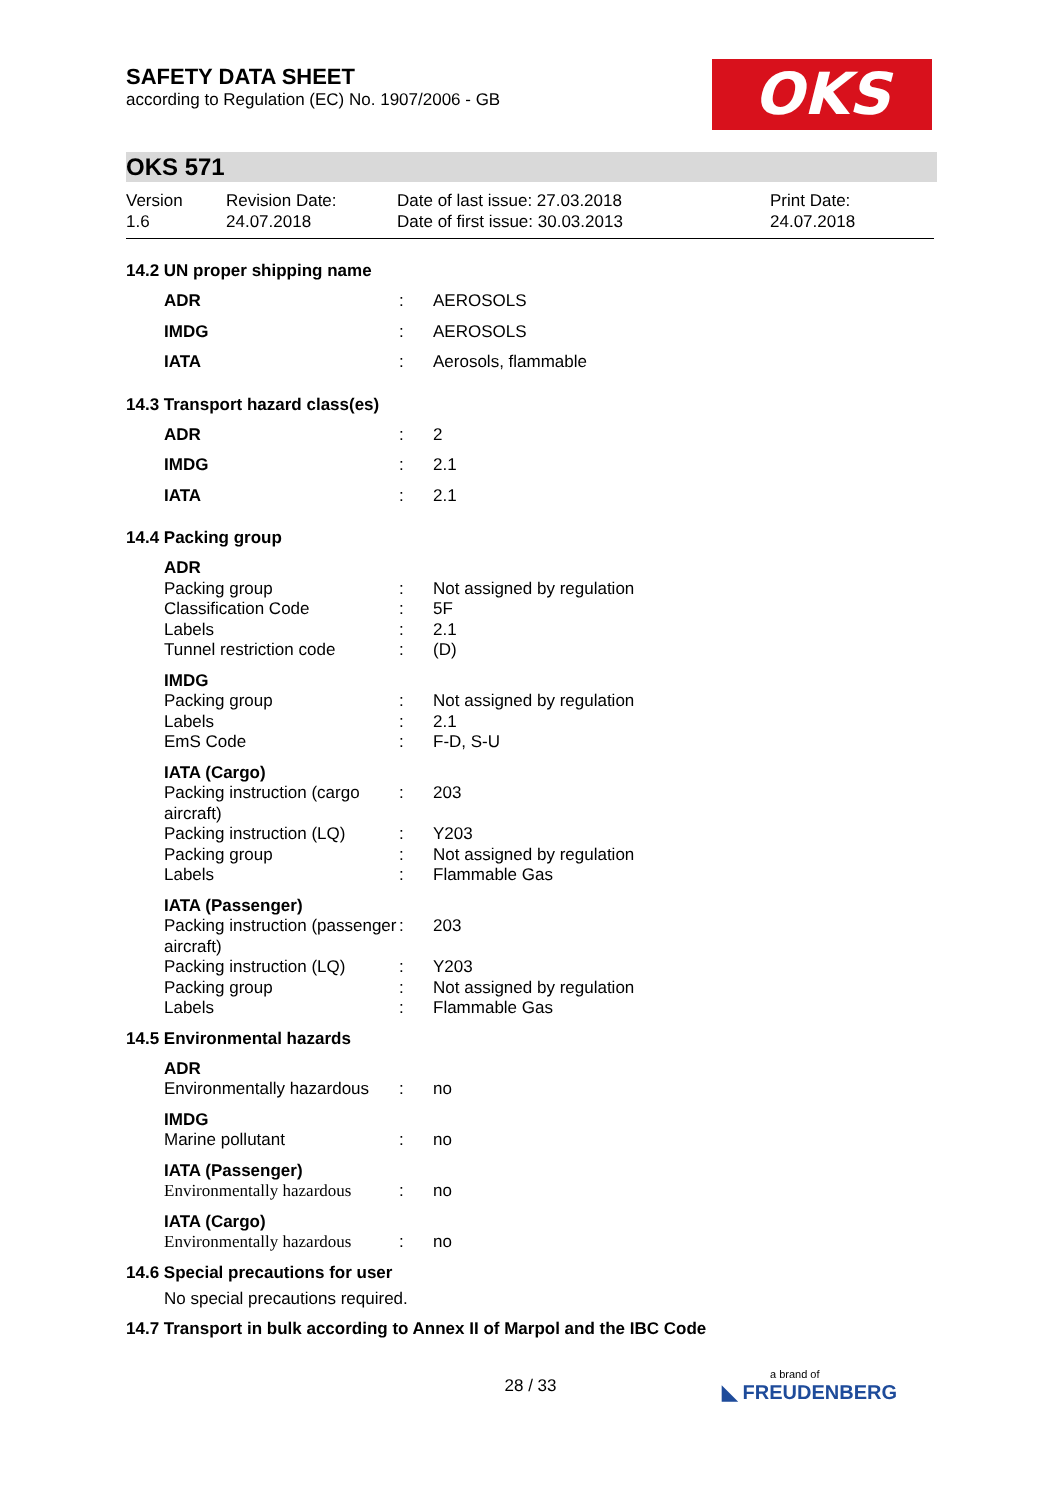OKS
SAFETY DATA SHEET
according to Regulation (EC) No. 1907/2006 - GB
OKS 571
Version
1.6
Revision Date:
24.07.2018
Date of last issue: 27.03.2018
Date of first issue: 30.03.2013
Print Date:
24.07.2018
14.2 UN proper shipping name
| ADR | : | AEROSOLS |
| IMDG | : | AEROSOLS |
| IATA | : | Aerosols, flammable |
14.3 Transport hazard class(es)
| ADR | : | 2 |
| IMDG | : | 2.1 |
| IATA | : | 2.1 |
14.4 Packing group
| ADR | | |
| Packing group | : | Not assigned by regulation |
| Classification Code | : | 5F |
| Labels | : | 2.1 |
| Tunnel restriction code | : | (D) |
| IMDG | | |
| Packing group | : | Not assigned by regulation |
| Labels | : | 2.1 |
| EmS Code | : | F-D, S-U |
| IATA (Cargo) | | |
| Packing instruction (cargo aircraft) | : | 203 |
| Packing instruction (LQ) | : | Y203 |
| Packing group | : | Not assigned by regulation |
| Labels | : | Flammable Gas |
| IATA (Passenger) | | |
| Packing instruction (passenger aircraft) | : | 203 |
| Packing instruction (LQ) | : | Y203 |
| Packing group | : | Not assigned by regulation |
| Labels | : | Flammable Gas |
14.5 Environmental hazards
| ADR | | |
| Environmentally hazardous | : | no |
| IMDG | | |
| Marine pollutant | : | no |
| IATA (Passenger) | | |
| Environmentally hazardous | : | no |
| IATA (Cargo) | | |
| Environmentally hazardous | : | no |
14.6 Special precautions for user
No special precautions required.
14.7 Transport in bulk according to Annex II of Marpol and the IBC Code
28 / 33 a brand of
◣ FREUDENBERG